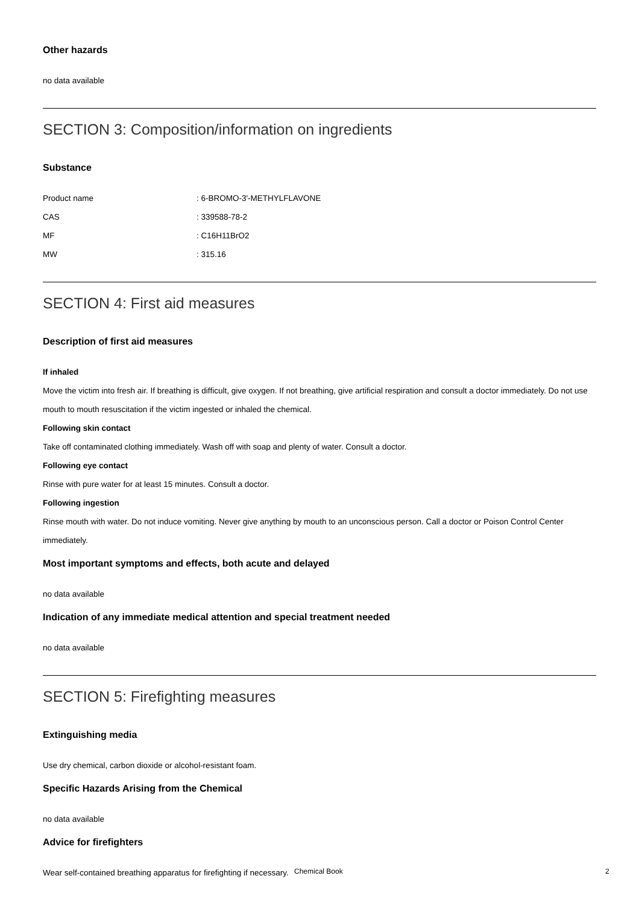Other hazards
no data available
SECTION 3: Composition/information on ingredients
Substance
| Product name | : 6-BROMO-3'-METHYLFLAVONE |
| CAS | : 339588-78-2 |
| MF | : C16H11BrO2 |
| MW | : 315.16 |
SECTION 4: First aid measures
Description of first aid measures
If inhaled
Move the victim into fresh air. If breathing is difficult, give oxygen. If not breathing, give artificial respiration and consult a doctor immediately. Do not use mouth to mouth resuscitation if the victim ingested or inhaled the chemical.
Following skin contact
Take off contaminated clothing immediately. Wash off with soap and plenty of water. Consult a doctor.
Following eye contact
Rinse with pure water for at least 15 minutes. Consult a doctor.
Following ingestion
Rinse mouth with water. Do not induce vomiting. Never give anything by mouth to an unconscious person. Call a doctor or Poison Control Center immediately.
Most important symptoms and effects, both acute and delayed
no data available
Indication of any immediate medical attention and special treatment needed
no data available
SECTION 5: Firefighting measures
Extinguishing media
Use dry chemical, carbon dioxide or alcohol-resistant foam.
Specific Hazards Arising from the Chemical
no data available
Advice for firefighters
Wear self-contained breathing apparatus for firefighting if necessary.
Chemical Book 2